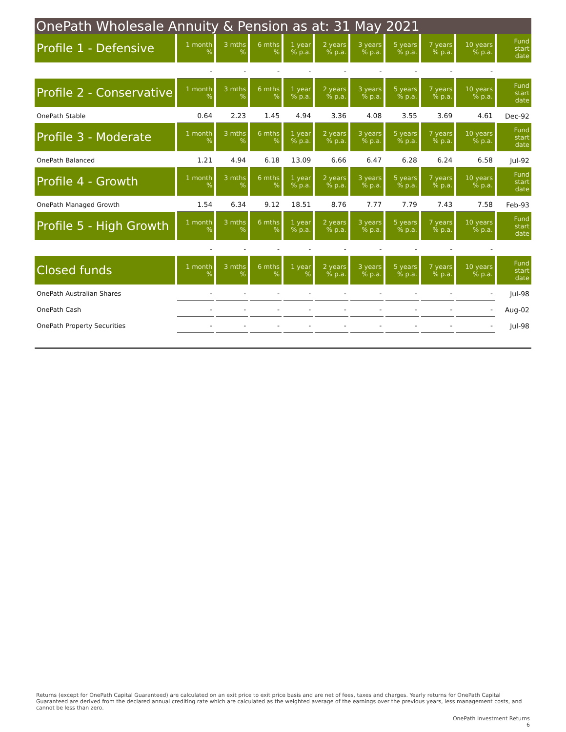OnePath Wholesale Annuity & Pension as at: 31 May 2021
| Profile 1 - Defensive | 1 month % | 3 mths % | 6 mths % | 1 year % p.a. | 2 years % p.a. | 3 years % p.a. | 5 years % p.a. | 7 years % p.a. | 10 years % p.a. | Fund start date |
| --- | --- | --- | --- | --- | --- | --- | --- | --- | --- | --- |
| | - | - | - | - | - | - | - | - | - | |
| Profile 2 - Conservative | 1 month % | 3 mths % | 6 mths % | 1 year % p.a. | 2 years % p.a. | 3 years % p.a. | 5 years % p.a. | 7 years % p.a. | 10 years % p.a. | Fund start date |
| OnePath Stable | 0.64 | 2.23 | 1.45 | 4.94 | 3.36 | 4.08 | 3.55 | 3.69 | 4.61 | Dec-92 |
| Profile 3 - Moderate | 1 month % | 3 mths % | 6 mths % | 1 year % p.a. | 2 years % p.a. | 3 years % p.a. | 5 years % p.a. | 7 years % p.a. | 10 years % p.a. | Fund start date |
| OnePath Balanced | 1.21 | 4.94 | 6.18 | 13.09 | 6.66 | 6.47 | 6.28 | 6.24 | 6.58 | Jul-92 |
| Profile 4 - Growth | 1 month % | 3 mths % | 6 mths % | 1 year % p.a. | 2 years % p.a. | 3 years % p.a. | 5 years % p.a. | 7 years % p.a. | 10 years % p.a. | Fund start date |
| OnePath Managed Growth | 1.54 | 6.34 | 9.12 | 18.51 | 8.76 | 7.77 | 7.79 | 7.43 | 7.58 | Feb-93 |
| Profile 5 - High Growth | 1 month % | 3 mths % | 6 mths % | 1 year % p.a. | 2 years % p.a. | 3 years % p.a. | 5 years % p.a. | 7 years % p.a. | 10 years % p.a. | Fund start date |
| | - | - | - | - | - | - | - | - | - | |
| Closed funds | 1 month % | 3 mths % | 6 mths % | 1 year % | 2 years % p.a. | 3 years % p.a. | 5 years % p.a. | 7 years % p.a. | 10 years % p.a. | Fund start date |
| OnePath Australian Shares | - | - | - | - | - | - | - | - | - | Jul-98 |
| OnePath Cash | - | - | - | - | - | - | - | - | - | Aug-02 |
| OnePath Property Securities | - | - | - | - | - | - | - | - | - | Jul-98 |
Returns (except for OnePath Capital Guaranteed) are calculated on an exit price to exit price basis and are net of fees, taxes and charges. Yearly returns for OnePath Capital Guaranteed are derived from the declared annual crediting rate which are calculated as the weighted average of the earnings over the previous years, less management costs, and cannot be less than zero.
OnePath Investment Returns
6